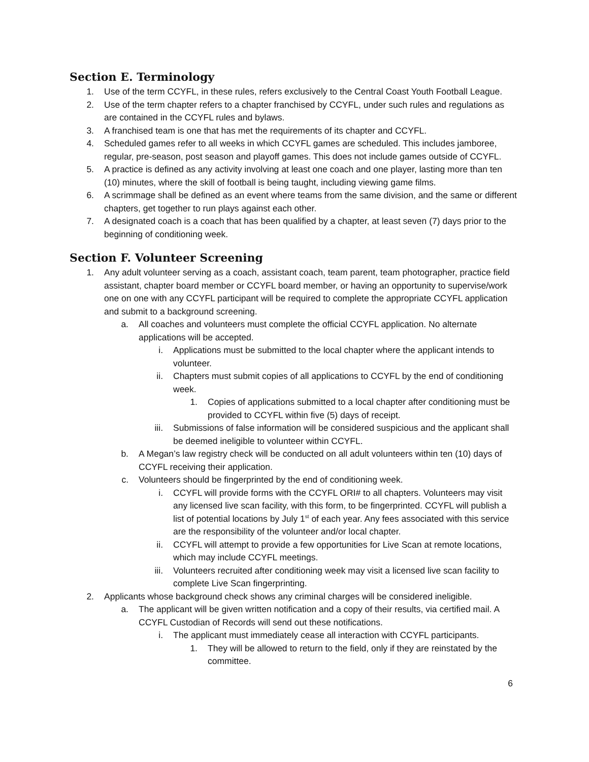Section E. Terminology
1. Use of the term CCYFL, in these rules, refers exclusively to the Central Coast Youth Football League.
2. Use of the term chapter refers to a chapter franchised by CCYFL, under such rules and regulations as are contained in the CCYFL rules and bylaws.
3. A franchised team is one that has met the requirements of its chapter and CCYFL.
4. Scheduled games refer to all weeks in which CCYFL games are scheduled. This includes jamboree, regular, pre-season, post season and playoff games. This does not include games outside of CCYFL.
5. A practice is defined as any activity involving at least one coach and one player, lasting more than ten (10) minutes, where the skill of football is being taught, including viewing game films.
6. A scrimmage shall be defined as an event where teams from the same division, and the same or different chapters, get together to run plays against each other.
7. A designated coach is a coach that has been qualified by a chapter, at least seven (7) days prior to the beginning of conditioning week.
Section F. Volunteer Screening
1. Any adult volunteer serving as a coach, assistant coach, team parent, team photographer, practice field assistant, chapter board member or CCYFL board member, or having an opportunity to supervise/work one on one with any CCYFL participant will be required to complete the appropriate CCYFL application and submit to a background screening.
a. All coaches and volunteers must complete the official CCYFL application. No alternate applications will be accepted.
i. Applications must be submitted to the local chapter where the applicant intends to volunteer.
ii. Chapters must submit copies of all applications to CCYFL by the end of conditioning week.
1. Copies of applications submitted to a local chapter after conditioning must be provided to CCYFL within five (5) days of receipt.
iii. Submissions of false information will be considered suspicious and the applicant shall be deemed ineligible to volunteer within CCYFL.
b. A Megan’s law registry check will be conducted on all adult volunteers within ten (10) days of CCYFL receiving their application.
c. Volunteers should be fingerprinted by the end of conditioning week.
i. CCYFL will provide forms with the CCYFL ORI# to all chapters. Volunteers may visit any licensed live scan facility, with this form, to be fingerprinted. CCYFL will publish a list of potential locations by July 1<sup>st</sup> of each year. Any fees associated with this service are the responsibility of the volunteer and/or local chapter.
ii. CCYFL will attempt to provide a few opportunities for Live Scan at remote locations, which may include CCYFL meetings.
iii. Volunteers recruited after conditioning week may visit a licensed live scan facility to complete Live Scan fingerprinting.
2. Applicants whose background check shows any criminal charges will be considered ineligible.
a. The applicant will be given written notification and a copy of their results, via certified mail. A CCYFL Custodian of Records will send out these notifications.
i. The applicant must immediately cease all interaction with CCYFL participants.
1. They will be allowed to return to the field, only if they are reinstated by the committee.
6